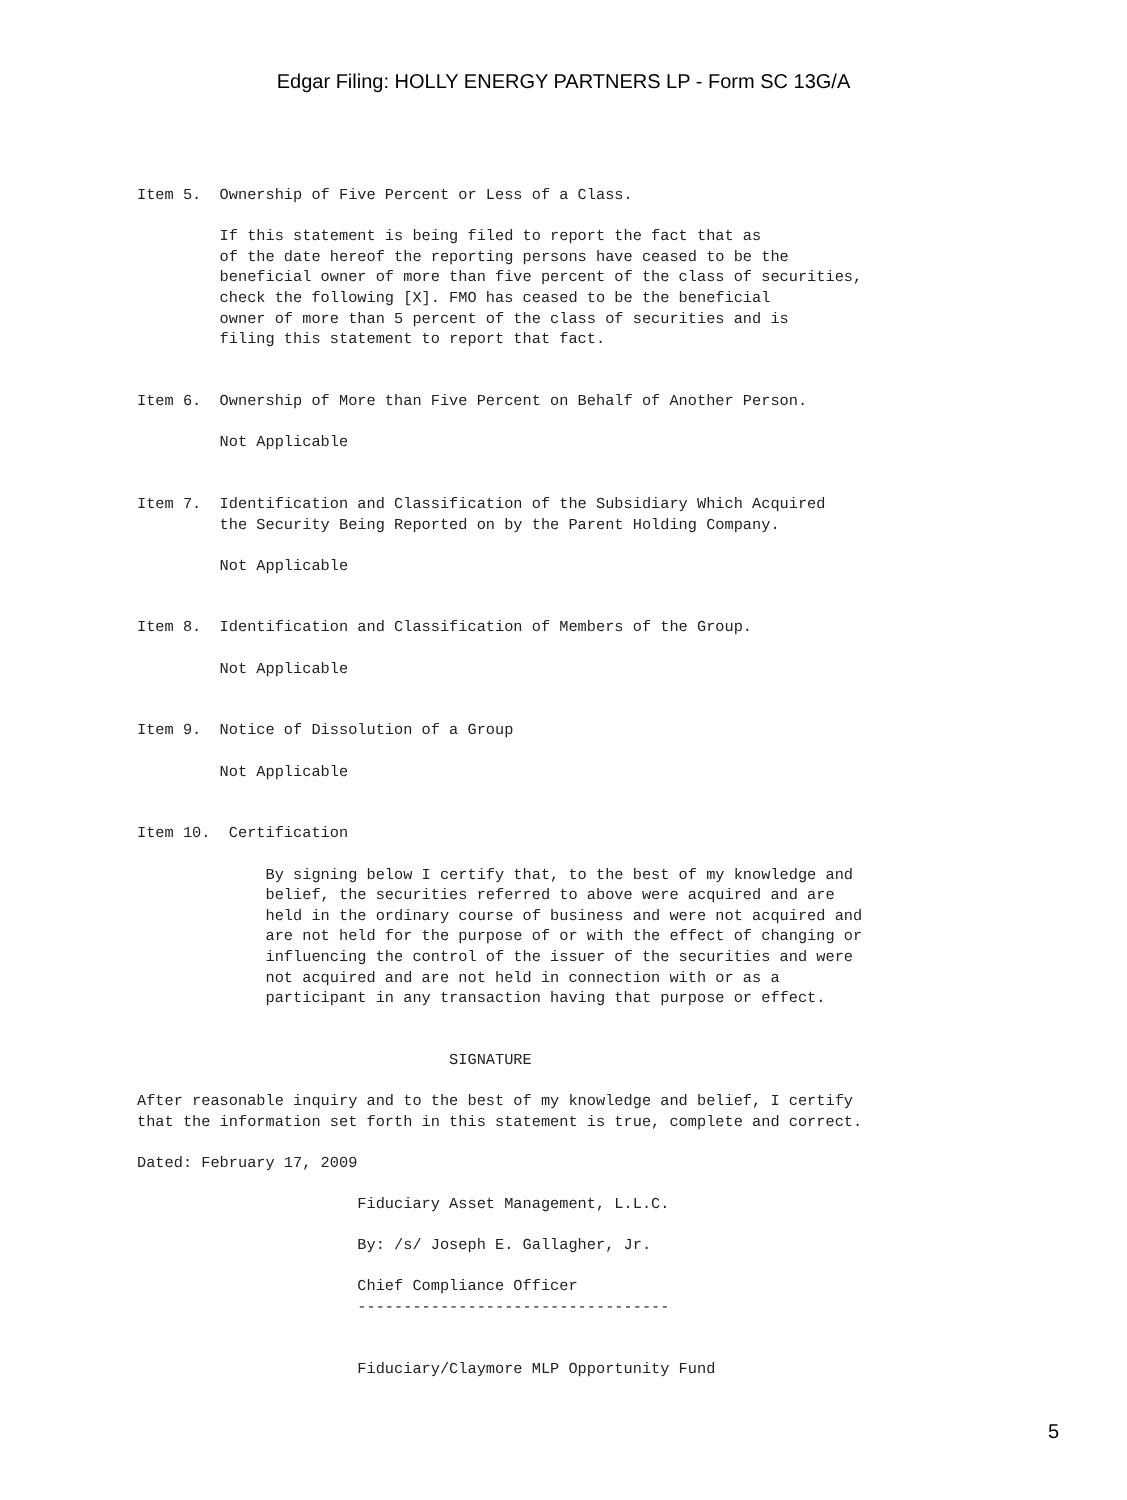Edgar Filing: HOLLY ENERGY PARTNERS LP - Form SC 13G/A
Item 5.  Ownership of Five Percent or Less of a Class.

         If this statement is being filed to report the fact that as
         of the date hereof the reporting persons have ceased to be the
         beneficial owner of more than five percent of the class of securities,
         check the following [X]. FMO has ceased to be the beneficial
         owner of more than 5 percent of the class of securities and is
         filing this statement to report that fact.


Item 6.  Ownership of More than Five Percent on Behalf of Another Person.

         Not Applicable


Item 7.  Identification and Classification of the Subsidiary Which Acquired
         the Security Being Reported on by the Parent Holding Company.

         Not Applicable


Item 8.  Identification and Classification of Members of the Group.

         Not Applicable


Item 9.  Notice of Dissolution of a Group

         Not Applicable


Item 10.  Certification

              By signing below I certify that, to the best of my knowledge and
              belief, the securities referred to above were acquired and are
              held in the ordinary course of business and were not acquired and
              are not held for the purpose of or with the effect of changing or
              influencing the control of the issuer of the securities and were
              not acquired and are not held in connection with or as a
              participant in any transaction having that purpose or effect.


                                  SIGNATURE

After reasonable inquiry and to the best of my knowledge and belief, I certify
that the information set forth in this statement is true, complete and correct.

Dated: February 17, 2009

                        Fiduciary Asset Management, L.L.C.

                        By: /s/ Joseph E. Gallagher, Jr.

                        Chief Compliance Officer
                        ----------------------------------


                        Fiduciary/Claymore MLP Opportunity Fund
5